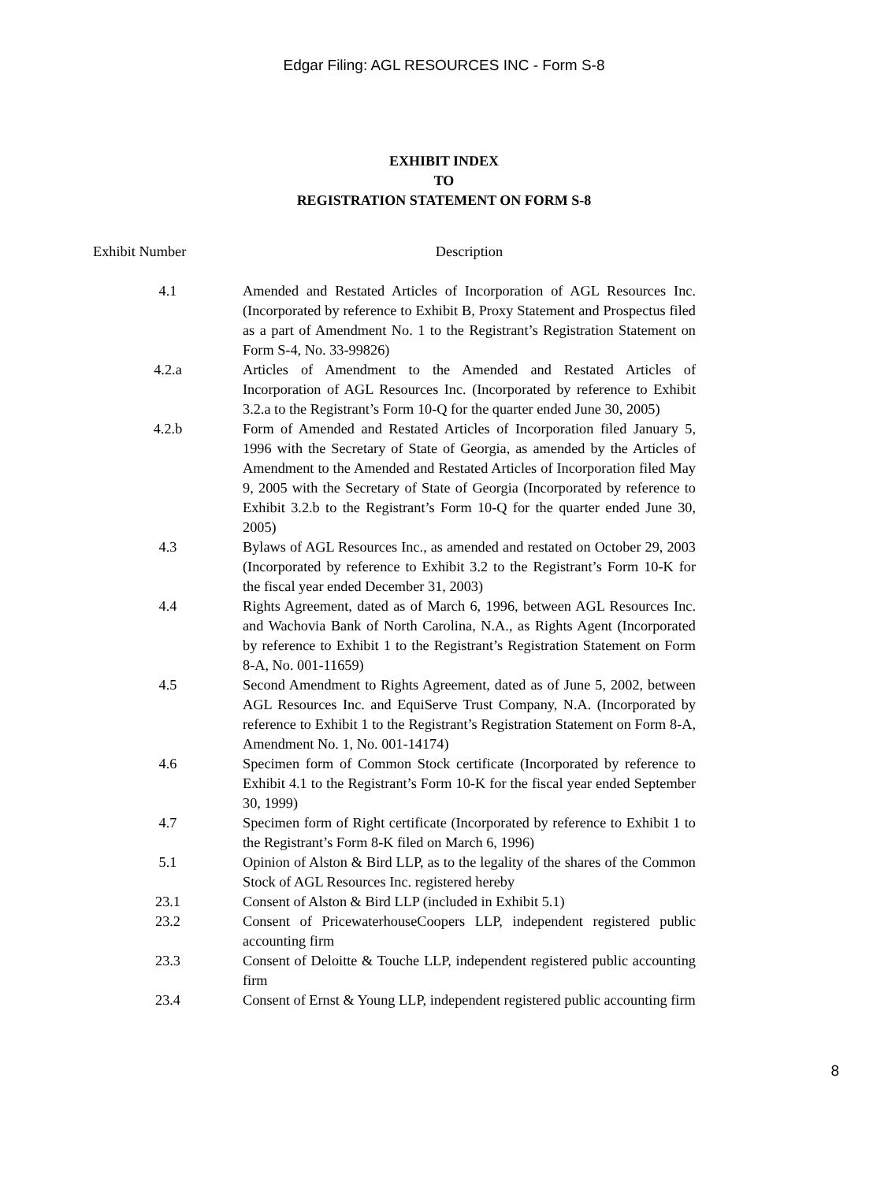Edgar Filing: AGL RESOURCES INC - Form S-8
EXHIBIT INDEX
TO
REGISTRATION STATEMENT ON FORM S-8
| Exhibit Number | Description |
| --- | --- |
| 4.1 | Amended and Restated Articles of Incorporation of AGL Resources Inc. (Incorporated by reference to Exhibit B, Proxy Statement and Prospectus filed as a part of Amendment No. 1 to the Registrant’s Registration Statement on Form S-4, No. 33-99826) |
| 4.2.a | Articles of Amendment to the Amended and Restated Articles of Incorporation of AGL Resources Inc. (Incorporated by reference to Exhibit 3.2.a to the Registrant’s Form 10-Q for the quarter ended June 30, 2005) |
| 4.2.b | Form of Amended and Restated Articles of Incorporation filed January 5, 1996 with the Secretary of State of Georgia, as amended by the Articles of Amendment to the Amended and Restated Articles of Incorporation filed May 9, 2005 with the Secretary of State of Georgia (Incorporated by reference to Exhibit 3.2.b to the Registrant’s Form 10-Q for the quarter ended June 30, 2005) |
| 4.3 | Bylaws of AGL Resources Inc., as amended and restated on October 29, 2003 (Incorporated by reference to Exhibit 3.2 to the Registrant’s Form 10-K for the fiscal year ended December 31, 2003) |
| 4.4 | Rights Agreement, dated as of March 6, 1996, between AGL Resources Inc. and Wachovia Bank of North Carolina, N.A., as Rights Agent (Incorporated by reference to Exhibit 1 to the Registrant’s Registration Statement on Form 8-A, No. 001-11659) |
| 4.5 | Second Amendment to Rights Agreement, dated as of June 5, 2002, between AGL Resources Inc. and EquiServe Trust Company, N.A. (Incorporated by reference to Exhibit 1 to the Registrant’s Registration Statement on Form 8-A, Amendment No. 1, No. 001-14174) |
| 4.6 | Specimen form of Common Stock certificate (Incorporated by reference to Exhibit 4.1 to the Registrant’s Form 10-K for the fiscal year ended September 30, 1999) |
| 4.7 | Specimen form of Right certificate (Incorporated by reference to Exhibit 1 to the Registrant’s Form 8-K filed on March 6, 1996) |
| 5.1 | Opinion of Alston & Bird LLP, as to the legality of the shares of the Common Stock of AGL Resources Inc. registered hereby |
| 23.1 | Consent of Alston & Bird LLP (included in Exhibit 5.1) |
| 23.2 | Consent of PricewaterhouseCoopers LLP, independent registered public accounting firm |
| 23.3 | Consent of Deloitte & Touche LLP, independent registered public accounting firm |
| 23.4 | Consent of Ernst & Young LLP, independent registered public accounting firm |
8